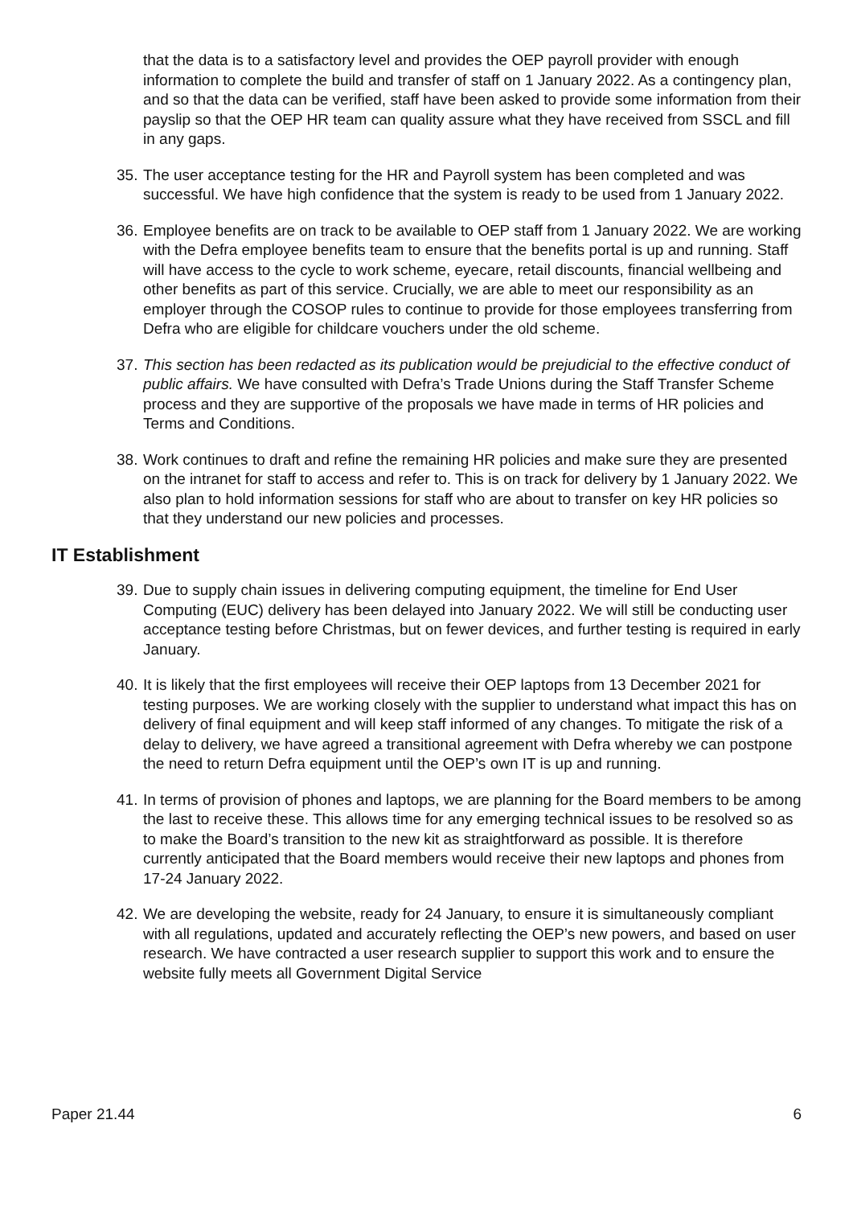that the data is to a satisfactory level and provides the OEP payroll provider with enough information to complete the build and transfer of staff on 1 January 2022. As a contingency plan, and so that the data can be verified, staff have been asked to provide some information from their payslip so that the OEP HR team can quality assure what they have received from SSCL and fill in any gaps.
35. The user acceptance testing for the HR and Payroll system has been completed and was successful. We have high confidence that the system is ready to be used from 1 January 2022.
36. Employee benefits are on track to be available to OEP staff from 1 January 2022. We are working with the Defra employee benefits team to ensure that the benefits portal is up and running. Staff will have access to the cycle to work scheme, eyecare, retail discounts, financial wellbeing and other benefits as part of this service. Crucially, we are able to meet our responsibility as an employer through the COSOP rules to continue to provide for those employees transferring from Defra who are eligible for childcare vouchers under the old scheme.
37. This section has been redacted as its publication would be prejudicial to the effective conduct of public affairs. We have consulted with Defra’s Trade Unions during the Staff Transfer Scheme process and they are supportive of the proposals we have made in terms of HR policies and Terms and Conditions.
38. Work continues to draft and refine the remaining HR policies and make sure they are presented on the intranet for staff to access and refer to. This is on track for delivery by 1 January 2022. We also plan to hold information sessions for staff who are about to transfer on key HR policies so that they understand our new policies and processes.
IT Establishment
39. Due to supply chain issues in delivering computing equipment, the timeline for End User Computing (EUC) delivery has been delayed into January 2022. We will still be conducting user acceptance testing before Christmas, but on fewer devices, and further testing is required in early January.
40. It is likely that the first employees will receive their OEP laptops from 13 December 2021 for testing purposes. We are working closely with the supplier to understand what impact this has on delivery of final equipment and will keep staff informed of any changes. To mitigate the risk of a delay to delivery, we have agreed a transitional agreement with Defra whereby we can postpone the need to return Defra equipment until the OEP’s own IT is up and running.
41. In terms of provision of phones and laptops, we are planning for the Board members to be among the last to receive these. This allows time for any emerging technical issues to be resolved so as to make the Board’s transition to the new kit as straightforward as possible. It is therefore currently anticipated that the Board members would receive their new laptops and phones from 17-24 January 2022.
42. We are developing the website, ready for 24 January, to ensure it is simultaneously compliant with all regulations, updated and accurately reflecting the OEP’s new powers, and based on user research. We have contracted a user research supplier to support this work and to ensure the website fully meets all Government Digital Service
Paper 21.44 6